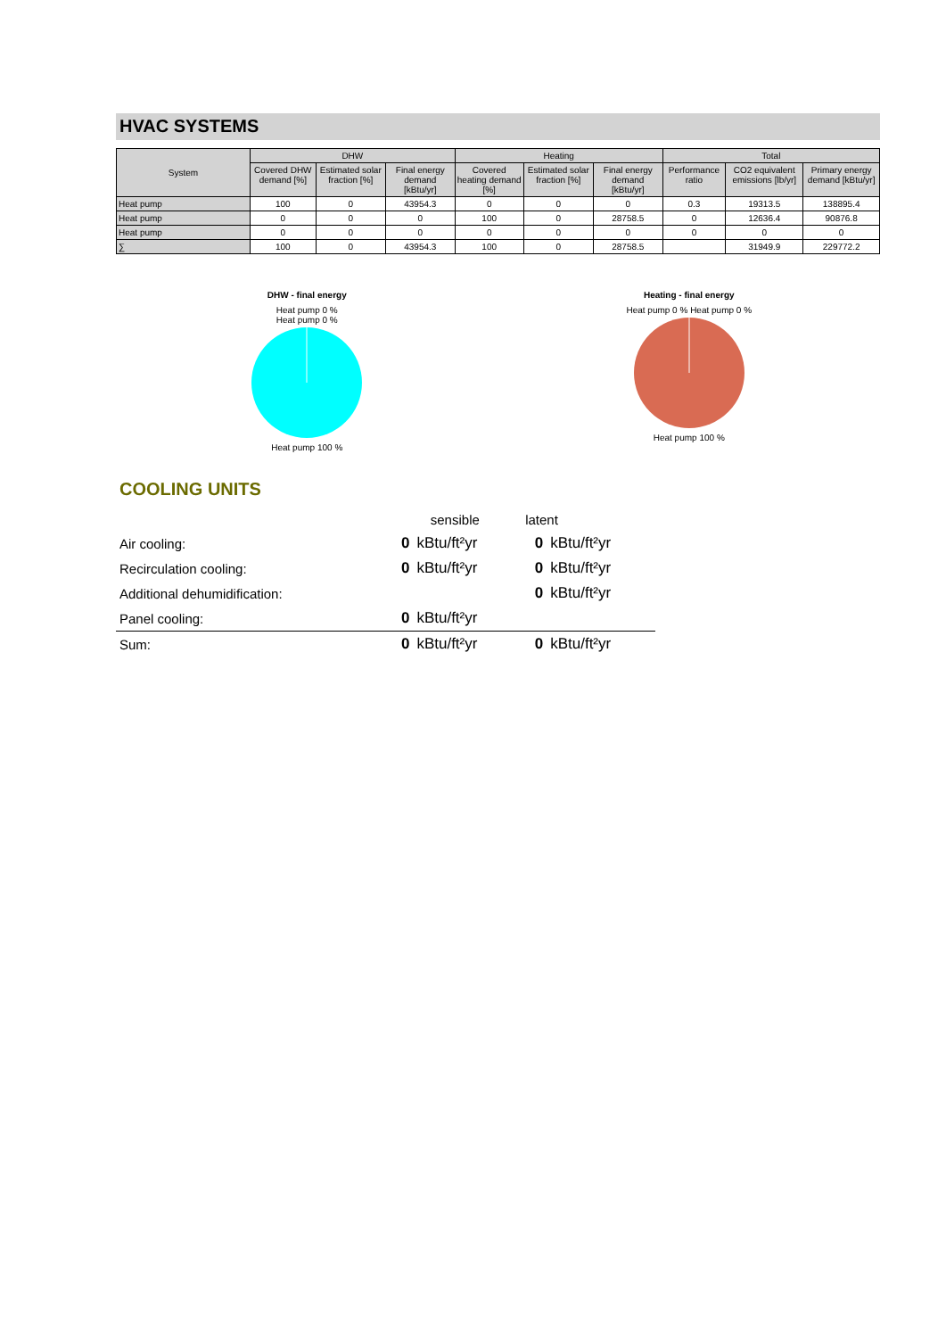HVAC SYSTEMS
| System | DHW | | | Heating | | | Total | | |
| --- | --- | --- | --- | --- | --- | --- | --- | --- | --- |
| | Covered DHW demand [%] | Estimated solar fraction [%] | Final energy demand [kBtu/yr] | Covered heating demand [%] | Estimated solar fraction [%] | Final energy demand [kBtu/yr] | Performance ratio | CO2 equivalent emissions [lb/yr] | Primary energy demand [kBtu/yr] |
| Heat pump | 100 | 0 | 43954.3 | 0 | 0 | 0 | 0.3 | 19313.5 | 138895.4 |
| Heat pump | 0 | 0 | 0 | 100 | 0 | 28758.5 | 0 | 12636.4 | 90876.8 |
| Heat pump | 0 | 0 | 0 | 0 | 0 | 0 | 0 | 0 | 0 |
| ∑ | 100 | 0 | 43954.3 | 100 | 0 | 28758.5 | | 31949.9 | 229772.2 |
DHW - final energy
Heat pump 0 %
Heat pump 0 %
Heat pump 100 %
Heating - final energy
Heat pump 0 % Heat pump 0 %
Heat pump 100 %
COOLING UNITS
| | sensible | | latent | |
| Air cooling: | 0 | kBtu/ft²yr | 0 | kBtu/ft²yr |
| Recirculation cooling: | 0 | kBtu/ft²yr | 0 | kBtu/ft²yr |
| Additional dehumidification: | | | 0 | kBtu/ft²yr |
| Panel cooling: | 0 | kBtu/ft²yr | | |
| Sum: | 0 | kBtu/ft²yr | 0 | kBtu/ft²yr |